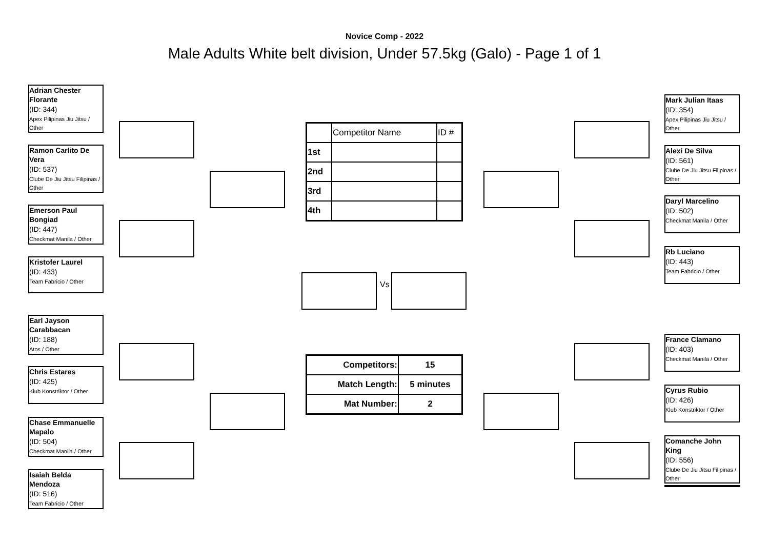Novice Comp - 2022
Male Adults White belt division, Under 57.5kg (Galo) - Page 1 of 1
Adrian Chester Florante
(ID: 344)
Apex Pilipinas Jiu Jitsu / Other
Ramon Carlito De Vera
(ID: 537)
Clube De Jiu Jitsu Filipinas / Other
Emerson Paul Bongiad
(ID: 447)
Checkmat Manila / Other
Kristofer Laurel
(ID: 433)
Team Fabricio / Other
Earl Jayson Carabbacan
(ID: 188)
Atos / Other
Chris Estares
(ID: 425)
Klub Konstriktor / Other
Chase Emmanuelle Mapalo
(ID: 504)
Checkmat Manila / Other
Isaiah Belda Mendoza
(ID: 516)
Team Fabricio / Other
Mark Julian Itaas
(ID: 354)
Apex Pilipinas Jiu Jitsu / Other
Alexi De Silva
(ID: 561)
Clube De Jiu Jitsu Filipinas / Other
Daryl Marcelino
(ID: 502)
Checkmat Manila / Other
Rb Luciano
(ID: 443)
Team Fabricio / Other
France Clamano
(ID: 403)
Checkmat Manila / Other
Cyrus Rubio
(ID: 426)
Klub Konstriktor / Other
Comanche John King
(ID: 556)
Clube De Jiu Jitsu Filipinas / Other
Vs
| | Competitor Name | ID # |
| 1st | | |
| 2nd | | |
| 3rd | | |
| 4th | | |
| Competitors: | 15 |
| Match Length: | 5 minutes |
| Mat Number: | 2 |